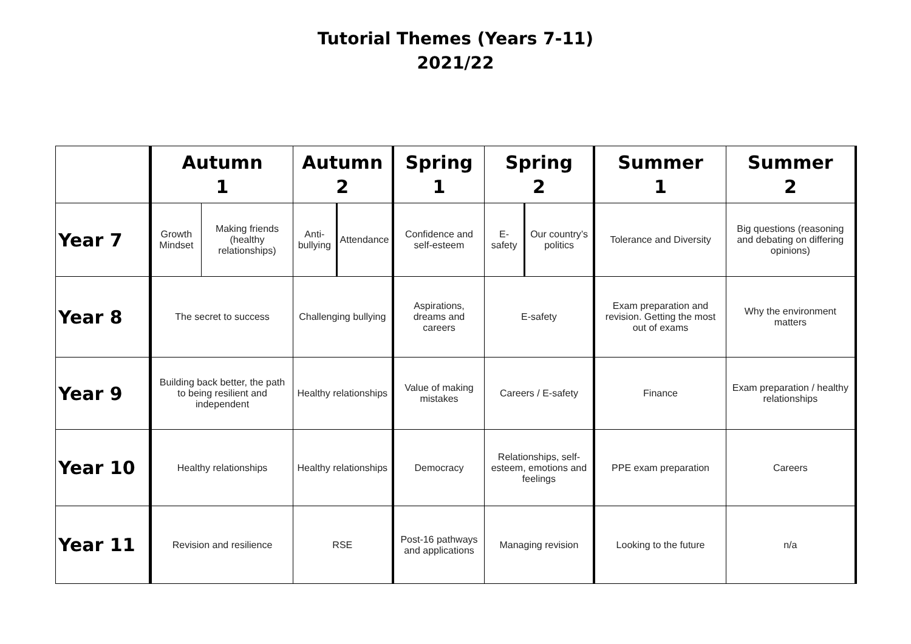Tutorial Themes (Years 7-11)
2021/22
| | Autumn 1 | | Autumn 2 | | Spring 1 | Spring 2 | | Summer 1 | Summer 2 |
| Year 7 | Growth Mindset | Making friends (healthy relationships) | Anti-bullying | Attendance | Confidence and self-esteem | E-safety | Our country’s politics | Tolerance and Diversity | Big questions (reasoning and debating on differing opinions) |
| Year 8 | The secret to success | | Challenging bullying | | Aspirations, dreams and careers | E-safety | | Exam preparation and revision. Getting the most out of exams | Why the environment matters |
| Year 9 | Building back better, the path to being resilient and independent | | Healthy relationships | | Value of making mistakes | Careers / E-safety | | Finance | Exam preparation / healthy relationships |
| Year 10 | Healthy relationships | | Healthy relationships | | Democracy | Relationships, self- esteem, emotions and feelings | | PPE exam preparation | Careers |
| Year 11 | Revision and resilience | | RSE | | Post-16 pathways and applications | Managing revision | | Looking to the future | n/a |